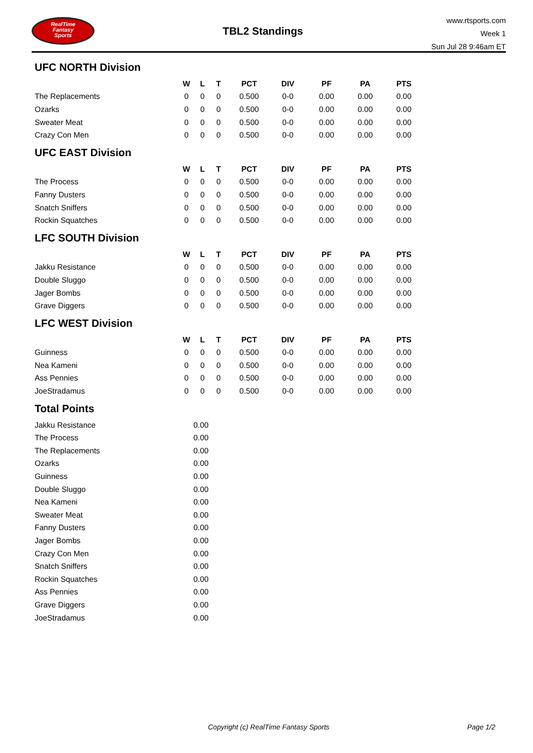RealTime
Fantasy
Sports
TBL2 Standings
www.rtsports.com
Week 1
Sun Jul 28 9:46am ET
UFC NORTH Division
| | W | L | T | PCT | DIV | PF | PA | PTS |
| --- | --- | --- | --- | --- | --- | --- | --- | --- |
| The Replacements | 0 | 0 | 0 | 0.500 | 0-0 | 0.00 | 0.00 | 0.00 |
| Ozarks | 0 | 0 | 0 | 0.500 | 0-0 | 0.00 | 0.00 | 0.00 |
| Sweater Meat | 0 | 0 | 0 | 0.500 | 0-0 | 0.00 | 0.00 | 0.00 |
| Crazy Con Men | 0 | 0 | 0 | 0.500 | 0-0 | 0.00 | 0.00 | 0.00 |
UFC EAST Division
| | W | L | T | PCT | DIV | PF | PA | PTS |
| --- | --- | --- | --- | --- | --- | --- | --- | --- |
| The Process | 0 | 0 | 0 | 0.500 | 0-0 | 0.00 | 0.00 | 0.00 |
| Fanny Dusters | 0 | 0 | 0 | 0.500 | 0-0 | 0.00 | 0.00 | 0.00 |
| Snatch Sniffers | 0 | 0 | 0 | 0.500 | 0-0 | 0.00 | 0.00 | 0.00 |
| Rockin Squatches | 0 | 0 | 0 | 0.500 | 0-0 | 0.00 | 0.00 | 0.00 |
LFC SOUTH Division
| | W | L | T | PCT | DIV | PF | PA | PTS |
| --- | --- | --- | --- | --- | --- | --- | --- | --- |
| Jakku Resistance | 0 | 0 | 0 | 0.500 | 0-0 | 0.00 | 0.00 | 0.00 |
| Double Sluggo | 0 | 0 | 0 | 0.500 | 0-0 | 0.00 | 0.00 | 0.00 |
| Jager Bombs | 0 | 0 | 0 | 0.500 | 0-0 | 0.00 | 0.00 | 0.00 |
| Grave Diggers | 0 | 0 | 0 | 0.500 | 0-0 | 0.00 | 0.00 | 0.00 |
LFC WEST Division
| | W | L | T | PCT | DIV | PF | PA | PTS |
| --- | --- | --- | --- | --- | --- | --- | --- | --- |
| Guinness | 0 | 0 | 0 | 0.500 | 0-0 | 0.00 | 0.00 | 0.00 |
| Nea Kameni | 0 | 0 | 0 | 0.500 | 0-0 | 0.00 | 0.00 | 0.00 |
| Ass Pennies | 0 | 0 | 0 | 0.500 | 0-0 | 0.00 | 0.00 | 0.00 |
| JoeStradamus | 0 | 0 | 0 | 0.500 | 0-0 | 0.00 | 0.00 | 0.00 |
Total Points
| Jakku Resistance | 0.00 |
| The Process | 0.00 |
| The Replacements | 0.00 |
| Ozarks | 0.00 |
| Guinness | 0.00 |
| Double Sluggo | 0.00 |
| Nea Kameni | 0.00 |
| Sweater Meat | 0.00 |
| Fanny Dusters | 0.00 |
| Jager Bombs | 0.00 |
| Crazy Con Men | 0.00 |
| Snatch Sniffers | 0.00 |
| Rockin Squatches | 0.00 |
| Ass Pennies | 0.00 |
| Grave Diggers | 0.00 |
| JoeStradamus | 0.00 |
Copyright (c) RealTime Fantasy Sports Page 1/2